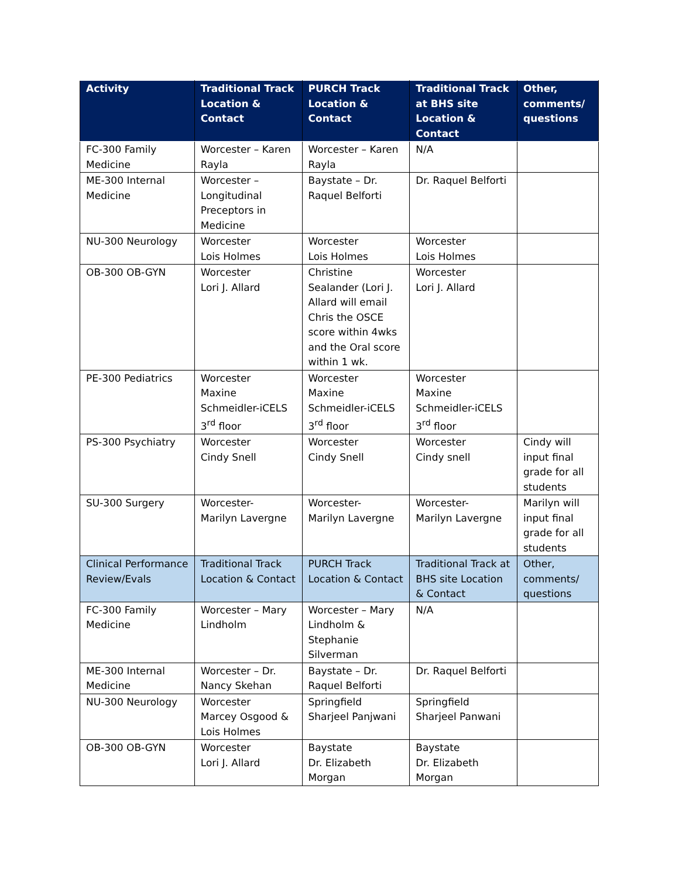| Activity | Traditional Track Location & Contact | PURCH Track Location & Contact | Traditional Track at BHS site Location & Contact | Other, comments/ questions |
| --- | --- | --- | --- | --- |
| FC-300 Family Medicine | Worcester – Karen Rayla | Worcester – Karen Rayla | N/A | |
| ME-300 Internal Medicine | Worcester – Longitudinal Preceptors in Medicine | Baystate – Dr. Raquel Belforti | Dr. Raquel Belforti | |
| NU-300 Neurology | Worcester Lois Holmes | Worcester Lois Holmes | Worcester Lois Holmes | |
| OB-300 OB-GYN | Worcester Lori J. Allard | Christine Sealander (Lori J. Allard will email Chris the OSCE score within 4wks and the Oral score within 1 wk. | Worcester Lori J. Allard | |
| PE-300 Pediatrics | Worcester Maxine Schmeidler-iCELS 3<sup>rd</sup> floor | Worcester Maxine Schmeidler-iCELS 3<sup>rd</sup> floor | Worcester Maxine Schmeidler-iCELS 3<sup>rd</sup> floor | |
| PS-300 Psychiatry | Worcester Cindy Snell | Worcester Cindy Snell | Worcester Cindy snell | Cindy will input final grade for all students |
| SU-300 Surgery | Worcester- Marilyn Lavergne | Worcester- Marilyn Lavergne | Worcester- Marilyn Lavergne | Marilyn will input final grade for all students |
| Clinical Performance Review/Evals | Traditional Track Location & Contact | PURCH Track Location & Contact | Traditional Track at BHS site Location & Contact | Other, comments/ questions |
| FC-300 Family Medicine | Worcester – Mary Lindholm | Worcester – Mary Lindholm & Stephanie Silverman | N/A | |
| ME-300 Internal Medicine | Worcester – Dr. Nancy Skehan | Baystate – Dr. Raquel Belforti | Dr. Raquel Belforti | |
| NU-300 Neurology | Worcester Marcey Osgood & Lois Holmes | Springfield Sharjeel Panjwani | Springfield Sharjeel Panwani | |
| OB-300 OB-GYN | Worcester Lori J. Allard | Baystate Dr. Elizabeth Morgan | Baystate Dr. Elizabeth Morgan | |